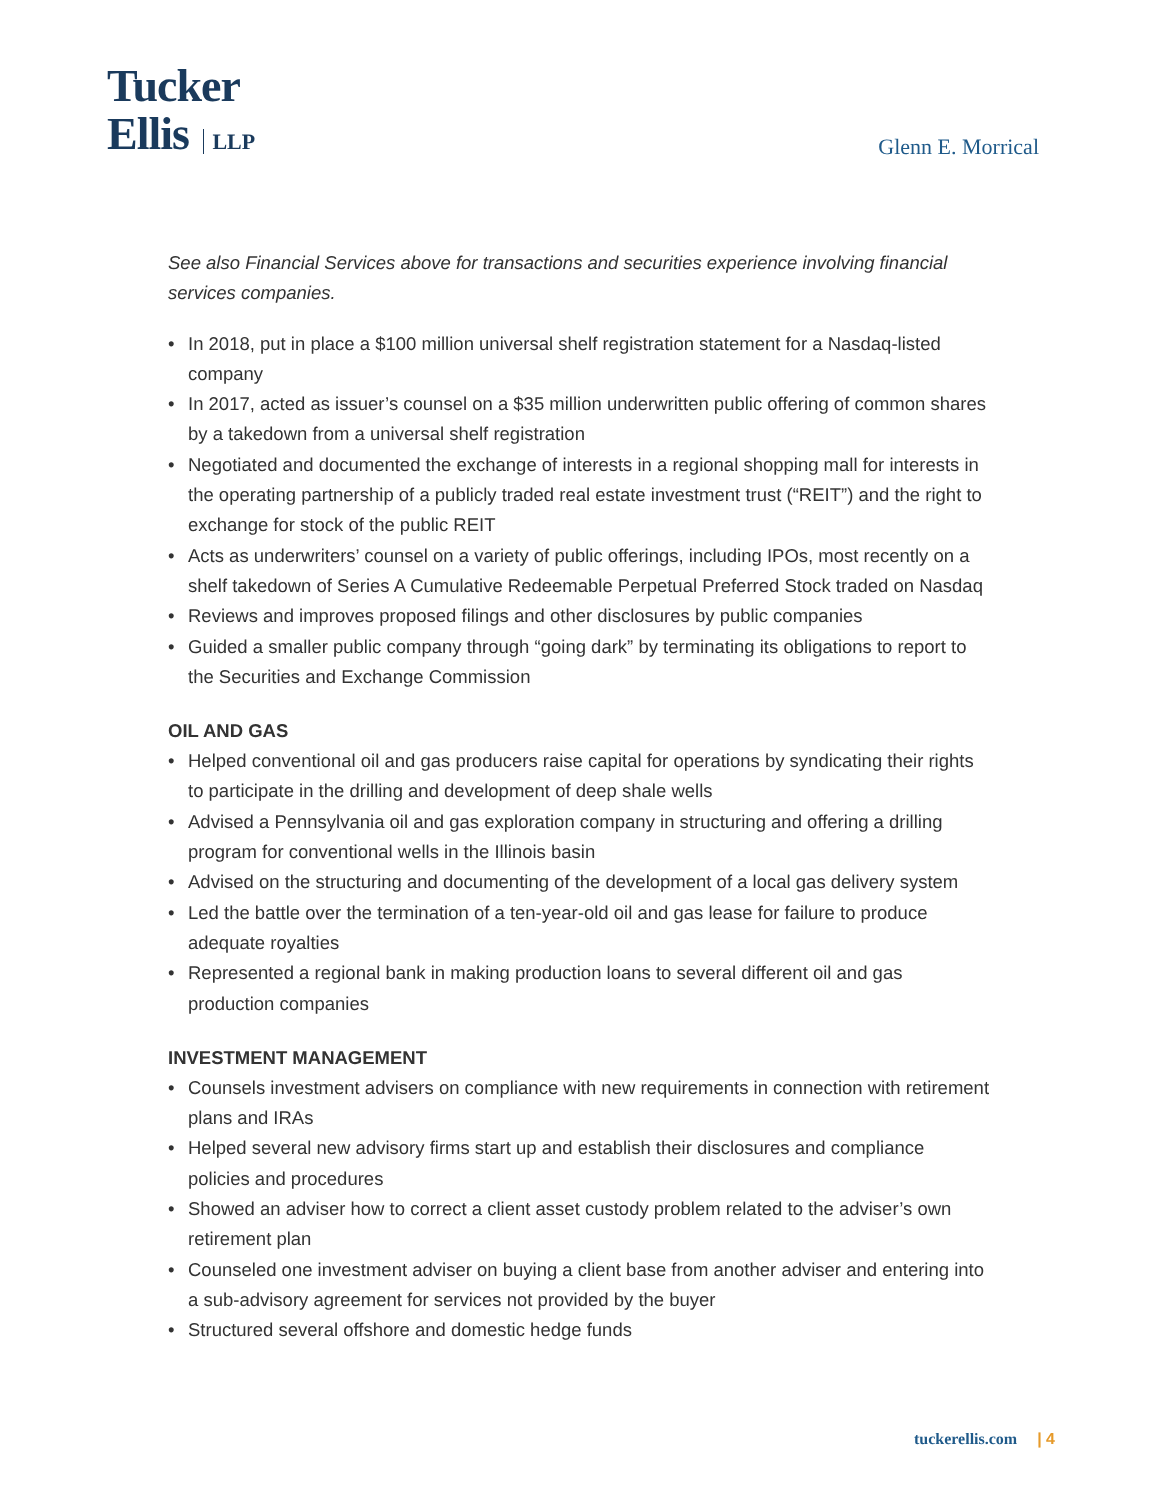Tucker
Ellis LLP
Glenn E. Morrical
See also Financial Services above for transactions and securities experience involving financial services companies.
• In 2018, put in place a $100 million universal shelf registration statement for a Nasdaq-listed company
• In 2017, acted as issuer’s counsel on a $35 million underwritten public offering of common shares by a takedown from a universal shelf registration
• Negotiated and documented the exchange of interests in a regional shopping mall for interests in the operating partnership of a publicly traded real estate investment trust (“REIT”) and the right to exchange for stock of the public REIT
• Acts as underwriters’ counsel on a variety of public offerings, including IPOs, most recently on a shelf takedown of Series A Cumulative Redeemable Perpetual Preferred Stock traded on Nasdaq
• Reviews and improves proposed filings and other disclosures by public companies
• Guided a smaller public company through “going dark” by terminating its obligations to report to the Securities and Exchange Commission
OIL AND GAS
• Helped conventional oil and gas producers raise capital for operations by syndicating their rights to participate in the drilling and development of deep shale wells
• Advised a Pennsylvania oil and gas exploration company in structuring and offering a drilling program for conventional wells in the Illinois basin
• Advised on the structuring and documenting of the development of a local gas delivery system
• Led the battle over the termination of a ten-year-old oil and gas lease for failure to produce adequate royalties
• Represented a regional bank in making production loans to several different oil and gas production companies
INVESTMENT MANAGEMENT
• Counsels investment advisers on compliance with new requirements in connection with retirement plans and IRAs
• Helped several new advisory firms start up and establish their disclosures and compliance policies and procedures
• Showed an adviser how to correct a client asset custody problem related to the adviser’s own retirement plan
• Counseled one investment adviser on buying a client base from another adviser and entering into a sub-advisory agreement for services not provided by the buyer
• Structured several offshore and domestic hedge funds
tuckerellis.com | 4